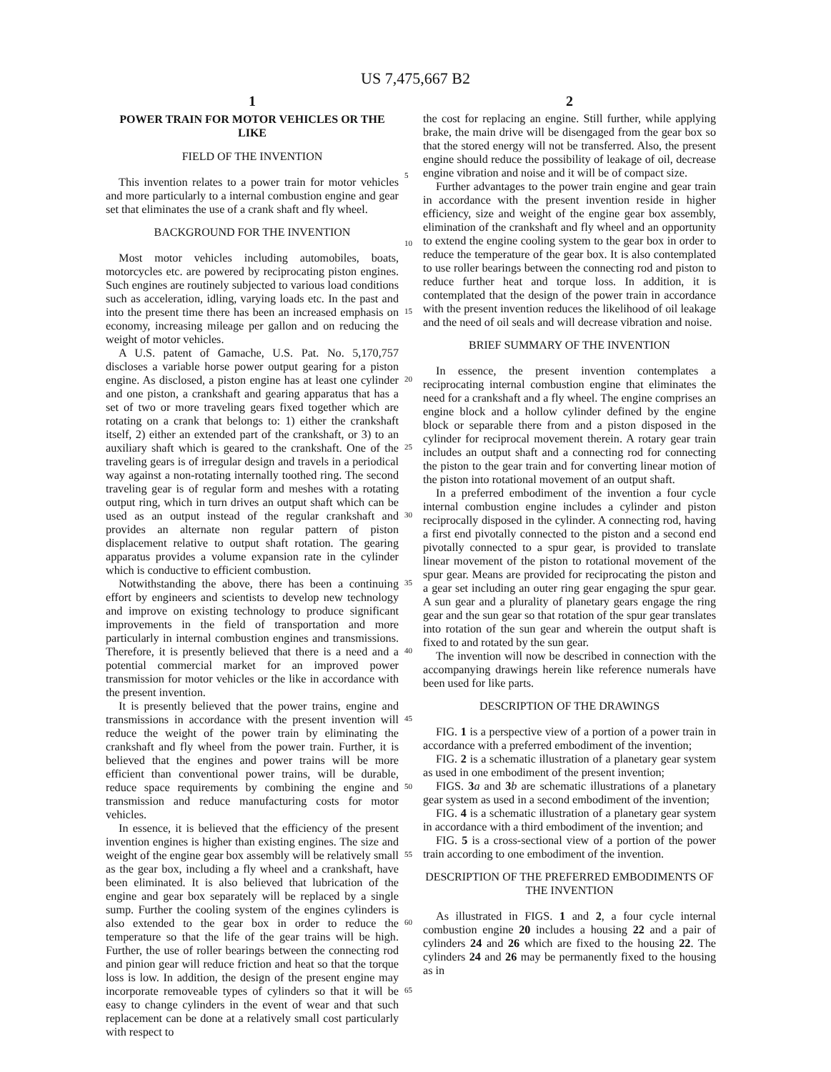US 7,475,667 B2
1
POWER TRAIN FOR MOTOR VEHICLES OR THE LIKE
FIELD OF THE INVENTION
This invention relates to a power train for motor vehicles and more particularly to a internal combustion engine and gear set that eliminates the use of a crank shaft and fly wheel.
BACKGROUND FOR THE INVENTION
Most motor vehicles including automobiles, boats, motorcycles etc. are powered by reciprocating piston engines. Such engines are routinely subjected to various load conditions such as acceleration, idling, varying loads etc. In the past and into the present time there has been an increased emphasis on economy, increasing mileage per gallon and on reducing the weight of motor vehicles.
A U.S. patent of Gamache, U.S. Pat. No. 5,170,757 discloses a variable horse power output gearing for a piston engine. As disclosed, a piston engine has at least one cylinder and one piston, a crankshaft and gearing apparatus that has a set of two or more traveling gears fixed together which are rotating on a crank that belongs to: 1) either the crankshaft itself, 2) either an extended part of the crankshaft, or 3) to an auxiliary shaft which is geared to the crankshaft. One of the traveling gears is of irregular design and travels in a periodical way against a non-rotating internally toothed ring. The second traveling gear is of regular form and meshes with a rotating output ring, which in turn drives an output shaft which can be used as an output instead of the regular crankshaft and provides an alternate non regular pattern of piston displacement relative to output shaft rotation. The gearing apparatus provides a volume expansion rate in the cylinder which is conductive to efficient combustion.
Notwithstanding the above, there has been a continuing effort by engineers and scientists to develop new technology and improve on existing technology to produce significant improvements in the field of transportation and more particularly in internal combustion engines and transmissions. Therefore, it is presently believed that there is a need and a potential commercial market for an improved power transmission for motor vehicles or the like in accordance with the present invention.
It is presently believed that the power trains, engine and transmissions in accordance with the present invention will reduce the weight of the power train by eliminating the crankshaft and fly wheel from the power train. Further, it is believed that the engines and power trains will be more efficient than conventional power trains, will be durable, reduce space requirements by combining the engine and transmission and reduce manufacturing costs for motor vehicles.
In essence, it is believed that the efficiency of the present invention engines is higher than existing engines. The size and weight of the engine gear box assembly will be relatively small as the gear box, including a fly wheel and a crankshaft, have been eliminated. It is also believed that lubrication of the engine and gear box separately will be replaced by a single sump. Further the cooling system of the engines cylinders is also extended to the gear box in order to reduce the temperature so that the life of the gear trains will be high. Further, the use of roller bearings between the connecting rod and pinion gear will reduce friction and heat so that the torque loss is low. In addition, the design of the present engine may incorporate removeable types of cylinders so that it will be easy to change cylinders in the event of wear and that such replacement can be done at a relatively small cost particularly with respect to
5
10
15
20
25
30
35
40
45
50
55
60
65
2
the cost for replacing an engine. Still further, while applying brake, the main drive will be disengaged from the gear box so that the stored energy will not be transferred. Also, the present engine should reduce the possibility of leakage of oil, decrease engine vibration and noise and it will be of compact size.
Further advantages to the power train engine and gear train in accordance with the present invention reside in higher efficiency, size and weight of the engine gear box assembly, elimination of the crankshaft and fly wheel and an opportunity to extend the engine cooling system to the gear box in order to reduce the temperature of the gear box. It is also contemplated to use roller bearings between the connecting rod and piston to reduce further heat and torque loss. In addition, it is contemplated that the design of the power train in accordance with the present invention reduces the likelihood of oil leakage and the need of oil seals and will decrease vibration and noise.
BRIEF SUMMARY OF THE INVENTION
In essence, the present invention contemplates a reciprocating internal combustion engine that eliminates the need for a crankshaft and a fly wheel. The engine comprises an engine block and a hollow cylinder defined by the engine block or separable there from and a piston disposed in the cylinder for reciprocal movement therein. A rotary gear train includes an output shaft and a connecting rod for connecting the piston to the gear train and for converting linear motion of the piston into rotational movement of an output shaft.
In a preferred embodiment of the invention a four cycle internal combustion engine includes a cylinder and piston reciprocally disposed in the cylinder. A connecting rod, having a first end pivotally connected to the piston and a second end pivotally connected to a spur gear, is provided to translate linear movement of the piston to rotational movement of the spur gear. Means are provided for reciprocating the piston and a gear set including an outer ring gear engaging the spur gear. A sun gear and a plurality of planetary gears engage the ring gear and the sun gear so that rotation of the spur gear translates into rotation of the sun gear and wherein the output shaft is fixed to and rotated by the sun gear.
The invention will now be described in connection with the accompanying drawings herein like reference numerals have been used for like parts.
DESCRIPTION OF THE DRAWINGS
FIG. 1 is a perspective view of a portion of a power train in accordance with a preferred embodiment of the invention;
FIG. 2 is a schematic illustration of a planetary gear system as used in one embodiment of the present invention;
FIGS. 3 a and 3 b are schematic illustrations of a planetary gear system as used in a second embodiment of the invention;
FIG. 4 is a schematic illustration of a planetary gear system in accordance with a third embodiment of the invention; and
FIG. 5 is a cross-sectional view of a portion of the power train according to one embodiment of the invention.
DESCRIPTION OF THE PREFERRED EMBODIMENTS OF THE INVENTION
As illustrated in FIGS. 1 and 2, a four cycle internal combustion engine 20 includes a housing 22 and a pair of cylinders 24 and 26 which are fixed to the housing 22. The cylinders 24 and 26 may be permanently fixed to the housing as in